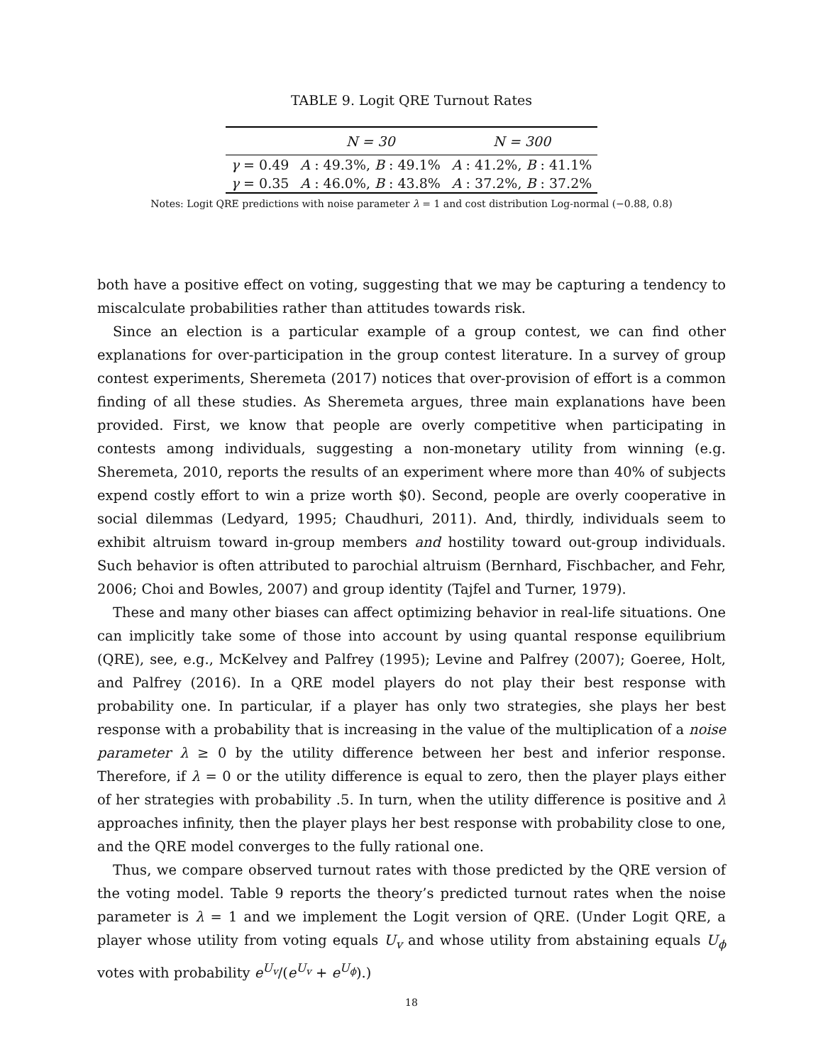TABLE 9. Logit QRE Turnout Rates
| | N = 30 | N = 300 |
| --- | --- | --- |
| γ = 0.49 | A : 49.3%, B : 49.1% | A : 41.2%, B : 41.1% |
| γ = 0.35 | A : 46.0%, B : 43.8% | A : 37.2%, B : 37.2% |
Notes: Logit QRE predictions with noise parameter λ = 1 and cost distribution Log-normal (−0.88, 0.8)
both have a positive effect on voting, suggesting that we may be capturing a tendency to miscalculate probabilities rather than attitudes towards risk.
Since an election is a particular example of a group contest, we can find other explanations for over-participation in the group contest literature. In a survey of group contest experiments, Sheremeta (2017) notices that over-provision of effort is a common finding of all these studies. As Sheremeta argues, three main explanations have been provided. First, we know that people are overly competitive when participating in contests among individuals, suggesting a non-monetary utility from winning (e.g. Sheremeta, 2010, reports the results of an experiment where more than 40% of subjects expend costly effort to win a prize worth $0). Second, people are overly cooperative in social dilemmas (Ledyard, 1995; Chaudhuri, 2011). And, thirdly, individuals seem to exhibit altruism toward in-group members and hostility toward out-group individuals. Such behavior is often attributed to parochial altruism (Bernhard, Fischbacher, and Fehr, 2006; Choi and Bowles, 2007) and group identity (Tajfel and Turner, 1979).
These and many other biases can affect optimizing behavior in real-life situations. One can implicitly take some of those into account by using quantal response equilibrium (QRE), see, e.g., McKelvey and Palfrey (1995); Levine and Palfrey (2007); Goeree, Holt, and Palfrey (2016). In a QRE model players do not play their best response with probability one. In particular, if a player has only two strategies, she plays her best response with a probability that is increasing in the value of the multiplication of a noise parameter λ ≥ 0 by the utility difference between her best and inferior response. Therefore, if λ = 0 or the utility difference is equal to zero, then the player plays either of her strategies with probability .5. In turn, when the utility difference is positive and λ approaches infinity, then the player plays her best response with probability close to one, and the QRE model converges to the fully rational one.
Thus, we compare observed turnout rates with those predicted by the QRE version of the voting model. Table 9 reports the theory’s predicted turnout rates when the noise parameter is λ = 1 and we implement the Logit version of QRE. (Under Logit QRE, a player whose utility from voting equals U<sub>v</sub> and whose utility from abstaining equals U<sub>ϕ</sub> votes with probability e<sup>U<sub>v</sub></sup>/(e<sup>U<sub>v</sub></sup> + e<sup>U<sub>ϕ</sub></sup>).)
18